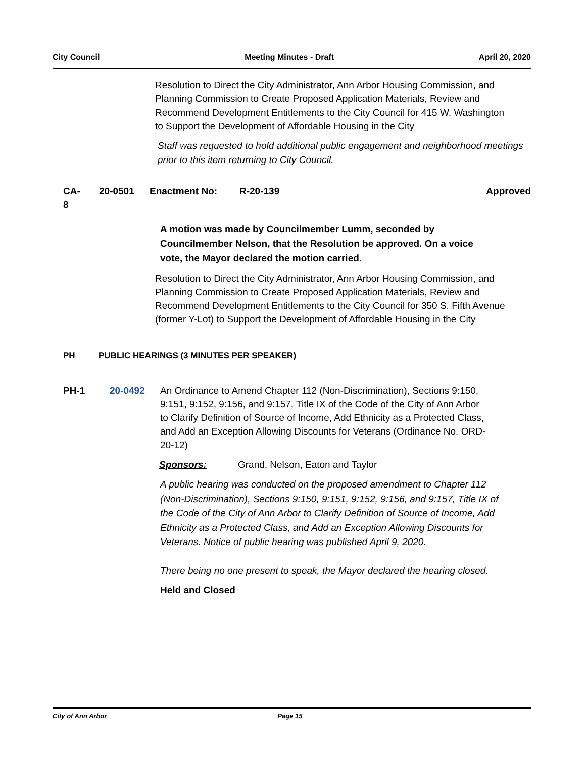City Council Meeting Minutes - Draft April 20, 2020
Resolution to Direct the City Administrator, Ann Arbor Housing Commission, and Planning Commission to Create Proposed Application Materials, Review and Recommend Development Entitlements to the City Council for 415 W. Washington to Support the Development of Affordable Housing in the City
Staff was requested to hold additional public engagement and neighborhood meetings prior to this item returning to City Council.
CA-8 20-0501 Enactment No: R-20-139 Approved
A motion was made by Councilmember Lumm, seconded by Councilmember Nelson, that the Resolution be approved. On a voice vote, the Mayor declared the motion carried.
Resolution to Direct the City Administrator, Ann Arbor Housing Commission, and Planning Commission to Create Proposed Application Materials, Review and Recommend Development Entitlements to the City Council for 350 S. Fifth Avenue (former Y-Lot) to Support the Development of Affordable Housing in the City
PH PUBLIC HEARINGS (3 MINUTES PER SPEAKER)
PH-1 20-0492 An Ordinance to Amend Chapter 112 (Non-Discrimination), Sections 9:150, 9:151, 9:152, 9:156, and 9:157, Title IX of the Code of the City of Ann Arbor to Clarify Definition of Source of Income, Add Ethnicity as a Protected Class, and Add an Exception Allowing Discounts for Veterans (Ordinance No. ORD-20-12)
Sponsors: Grand, Nelson, Eaton and Taylor
A public hearing was conducted on the proposed amendment to Chapter 112 (Non-Discrimination), Sections 9:150, 9:151, 9:152, 9:156, and 9:157, Title IX of the Code of the City of Ann Arbor to Clarify Definition of Source of Income, Add Ethnicity as a Protected Class, and Add an Exception Allowing Discounts for Veterans. Notice of public hearing was published April 9, 2020.
There being no one present to speak, the Mayor declared the hearing closed.
Held and Closed
City of Ann Arbor Page 15